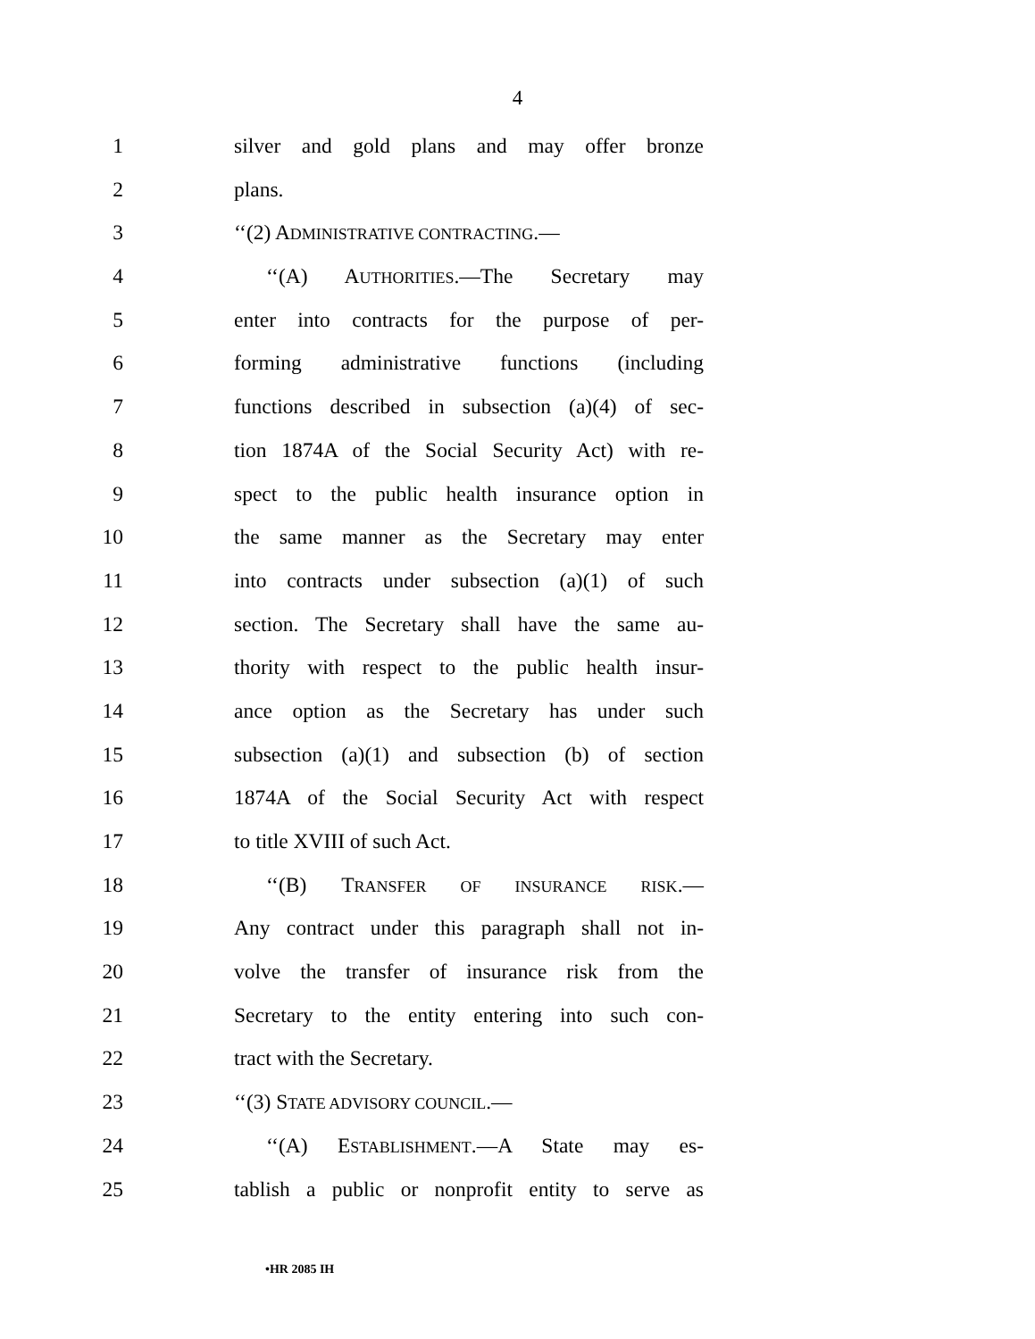4
1 silver and gold plans and may offer bronze
2 plans.
3 ‘‘(2) ADMINISTRATIVE CONTRACTING.—
4 ‘‘(A) AUTHORITIES.—The Secretary may
5 enter into contracts for the purpose of per-
6 forming administrative functions (including
7 functions described in subsection (a)(4) of sec-
8 tion 1874A of the Social Security Act) with re-
9 spect to the public health insurance option in
10 the same manner as the Secretary may enter
11 into contracts under subsection (a)(1) of such
12 section. The Secretary shall have the same au-
13 thority with respect to the public health insur-
14 ance option as the Secretary has under such
15 subsection (a)(1) and subsection (b) of section
16 1874A of the Social Security Act with respect
17 to title XVIII of such Act.
18 ‘‘(B) TRANSFER OF INSURANCE RISK.—
19 Any contract under this paragraph shall not in-
20 volve the transfer of insurance risk from the
21 Secretary to the entity entering into such con-
22 tract with the Secretary.
23 ‘‘(3) STATE ADVISORY COUNCIL.—
24 ‘‘(A) ESTABLISHMENT.—A State may es-
25 tablish a public or nonprofit entity to serve as
•HR 2085 IH